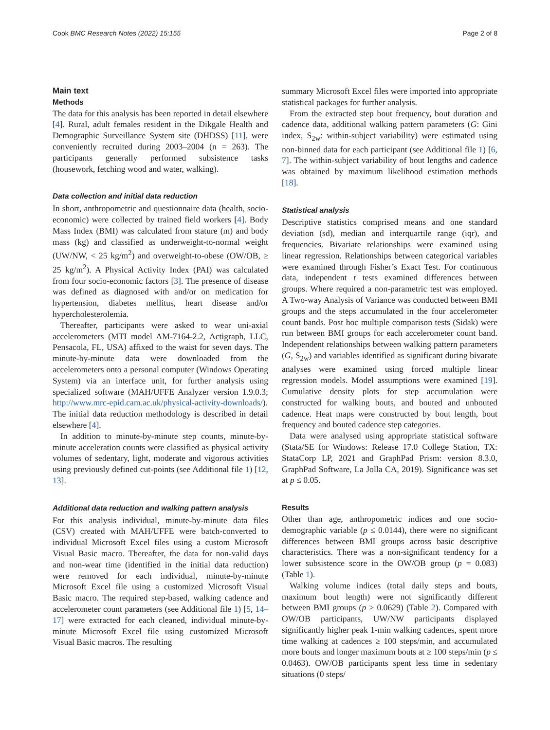Cook BMC Research Notes (2022) 15:155 Page 2 of 8
Main text
Methods
The data for this analysis has been reported in detail elsewhere [4]. Rural, adult females resident in the Dikgale Health and Demographic Surveillance System site (DHDSS) [11], were conveniently recruited during 2003–2004 (n = 263). The participants generally performed subsistence tasks (housework, fetching wood and water, walking).
Data collection and initial data reduction
In short, anthropometric and questionnaire data (health, socio-economic) were collected by trained field workers [4]. Body Mass Index (BMI) was calculated from stature (m) and body mass (kg) and classified as underweight-to-normal weight (UW/NW, < 25 kg/m<sup>2</sup>) and overweight-to-obese (OW/OB, ≥ 25 kg/m<sup>2</sup>). A Physical Activity Index (PAI) was calculated from four socio-economic factors [3]. The presence of disease was defined as diagnosed with and/or on medication for hypertension, diabetes mellitus, heart disease and/or hypercholesterolemia.
Thereafter, participants were asked to wear uni-axial accelerometers (MTI model AM-7164-2.2, Actigraph, LLC, Pensacola, FL, USA) affixed to the waist for seven days. The minute-by-minute data were downloaded from the accelerometers onto a personal computer (Windows Operating System) via an interface unit, for further analysis using specialized software (MAH/UFFE Analyzer version 1.9.0.3; http://www.mrc-epid.cam.ac.uk/physical-activity-downloads/). The initial data reduction methodology is described in detail elsewhere [4].
In addition to minute-by-minute step counts, minute-by-minute acceleration counts were classified as physical activity volumes of sedentary, light, moderate and vigorous activities using previously defined cut-points (see Additional file 1) [12, 13].
Additional data reduction and walking pattern analysis
For this analysis individual, minute-by-minute data files (CSV) created with MAH/UFFE were batch-converted to individual Microsoft Excel files using a custom Microsoft Visual Basic macro. Thereafter, the data for non-valid days and non-wear time (identified in the initial data reduction) were removed for each individual, minute-by-minute Microsoft Excel file using a customized Microsoft Visual Basic macro. The required step-based, walking cadence and accelerometer count parameters (see Additional file 1) [5, 14–17] were extracted for each cleaned, individual minute-by-minute Microsoft Excel file using customized Microsoft Visual Basic macros. The resulting
summary Microsoft Excel files were imported into appropriate statistical packages for further analysis.
From the extracted step bout frequency, bout duration and cadence data, additional walking pattern parameters (G: Gini index, S<sub>2w</sub>: within-subject variability) were estimated using non-binned data for each participant (see Additional file 1) [6, 7]. The within-subject variability of bout lengths and cadence was obtained by maximum likelihood estimation methods [18].
Statistical analysis
Descriptive statistics comprised means and one standard deviation (sd), median and interquartile range (iqr), and frequencies. Bivariate relationships were examined using linear regression. Relationships between categorical variables were examined through Fisher’s Exact Test. For continuous data, independent t tests examined differences between groups. Where required a non-parametric test was employed. A Two-way Analysis of Variance was conducted between BMI groups and the steps accumulated in the four accelerometer count bands. Post hoc multiple comparison tests (Sidak) were run between BMI groups for each accelerometer count band. Independent relationships between walking pattern parameters (G, S<sub>2w</sub>) and variables identified as significant during bivarate analyses were examined using forced multiple linear regression models. Model assumptions were examined [19]. Cumulative density plots for step accumulation were constructed for walking bouts, and bouted and unbouted cadence. Heat maps were constructed by bout length, bout frequency and bouted cadence step categories.
Data were analysed using appropriate statistical software (Stata/SE for Windows: Release 17.0 College Station, TX: StataCorp LP, 2021 and GraphPad Prism: version 8.3.0, GraphPad Software, La Jolla CA, 2019). Significance was set at p ≤ 0.05.
Results
Other than age, anthropometric indices and one socio-demographic variable (p ≤ 0.0144), there were no significant differences between BMI groups across basic descriptive characteristics. There was a non-significant tendency for a lower subsistence score in the OW/OB group (p = 0.083) (Table 1).
Walking volume indices (total daily steps and bouts, maximum bout length) were not significantly different between BMI groups (p ≥ 0.0629) (Table 2). Compared with OW/OB participants, UW/NW participants displayed significantly higher peak 1-min walking cadences, spent more time walking at cadences ≥ 100 steps/min, and accumulated more bouts and longer maximum bouts at ≥ 100 steps/min (p ≤ 0.0463). OW/OB participants spent less time in sedentary situations (0 steps/